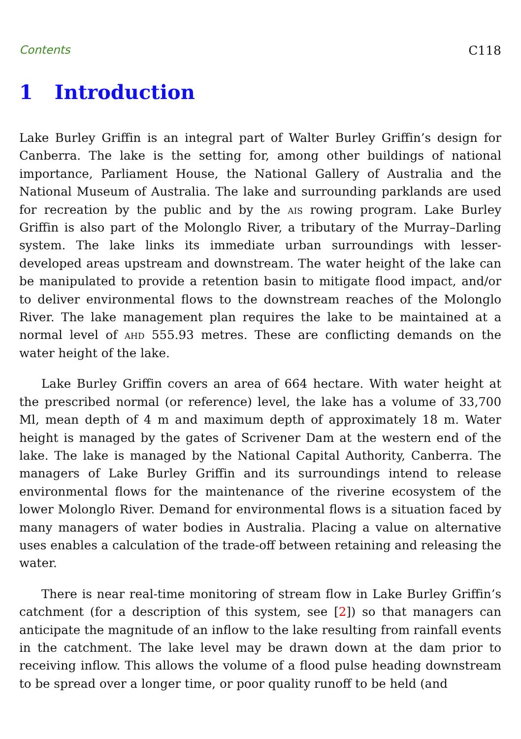Contents C118
1 Introduction
Lake Burley Griffin is an integral part of Walter Burley Griffin’s design for Canberra. The lake is the setting for, among other buildings of national importance, Parliament House, the National Gallery of Australia and the National Museum of Australia. The lake and surrounding parklands are used for recreation by the public and by the ais rowing program. Lake Burley Griffin is also part of the Molonglo River, a tributary of the Murray–Darling system. The lake links its immediate urban surroundings with lesser-developed areas upstream and downstream. The water height of the lake can be manipulated to provide a retention basin to mitigate flood impact, and/or to deliver environmental flows to the downstream reaches of the Molonglo River. The lake management plan requires the lake to be maintained at a normal level of ahd 555.93 metres. These are conflicting demands on the water height of the lake.
Lake Burley Griffin covers an area of 664 hectare. With water height at the prescribed normal (or reference) level, the lake has a volume of 33,700 Ml, mean depth of 4 m and maximum depth of approximately 18 m. Water height is managed by the gates of Scrivener Dam at the western end of the lake. The lake is managed by the National Capital Authority, Canberra. The managers of Lake Burley Griffin and its surroundings intend to release environmental flows for the maintenance of the riverine ecosystem of the lower Molonglo River. Demand for environmental flows is a situation faced by many managers of water bodies in Australia. Placing a value on alternative uses enables a calculation of the trade-off between retaining and releasing the water.
There is near real-time monitoring of stream flow in Lake Burley Griffin’s catchment (for a description of this system, see [2]) so that managers can anticipate the magnitude of an inflow to the lake resulting from rainfall events in the catchment. The lake level may be drawn down at the dam prior to receiving inflow. This allows the volume of a flood pulse heading downstream to be spread over a longer time, or poor quality runoff to be held (and